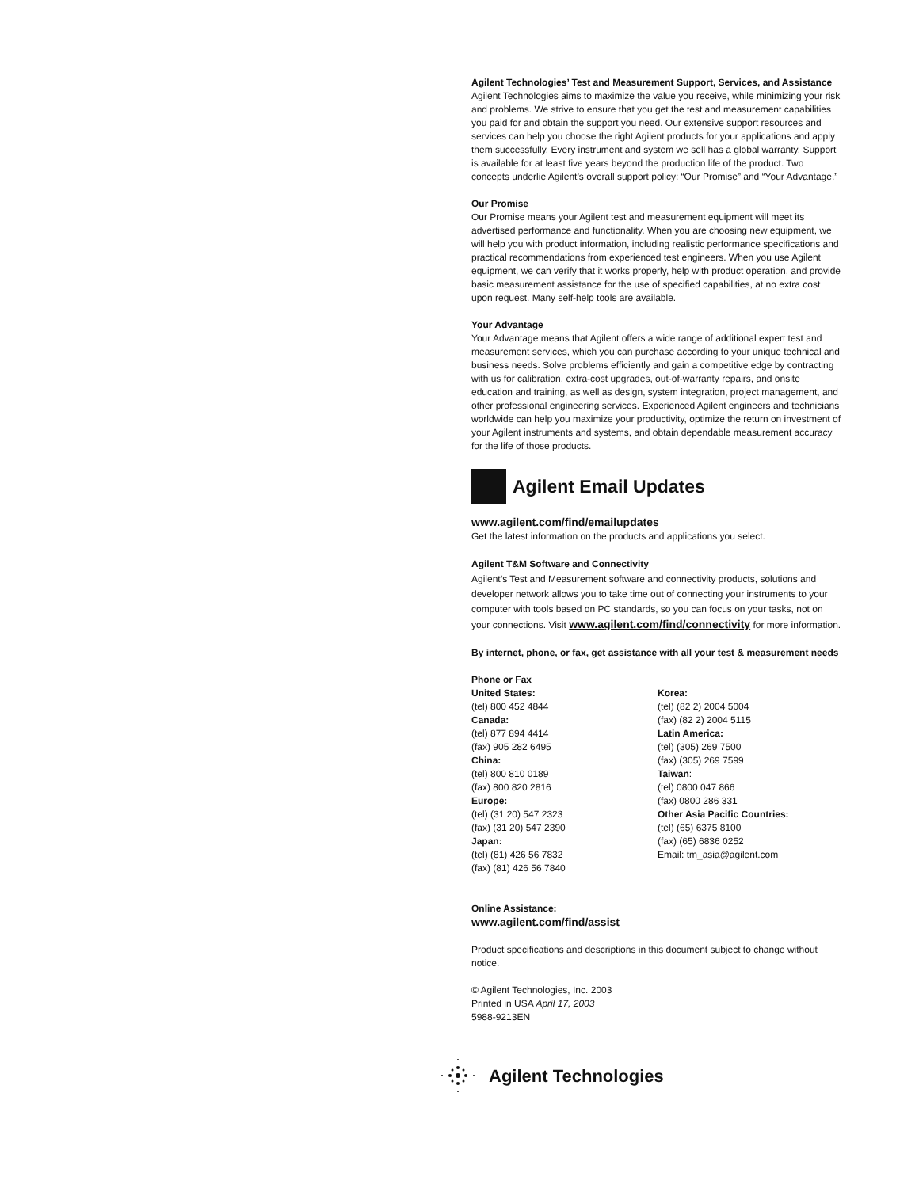Agilent Technologies’ Test and Measurement Support, Services, and Assistance
Agilent Technologies aims to maximize the value you receive, while minimizing your risk and problems. We strive to ensure that you get the test and measurement capabilities you paid for and obtain the support you need. Our extensive support resources and services can help you choose the right Agilent products for your applications and apply them successfully. Every instrument and system we sell has a global warranty. Support is available for at least five years beyond the production life of the product. Two concepts underlie Agilent’s overall support policy: “Our Promise” and “Your Advantage.”
Our Promise
Our Promise means your Agilent test and measurement equipment will meet its advertised performance and functionality. When you are choosing new equipment, we will help you with product information, including realistic performance specifications and practical recommendations from experienced test engineers. When you use Agilent equipment, we can verify that it works properly, help with product operation, and provide basic measurement assistance for the use of specified capabilities, at no extra cost upon request. Many self-help tools are available.
Your Advantage
Your Advantage means that Agilent offers a wide range of additional expert test and measurement services, which you can purchase according to your unique technical and business needs. Solve problems efficiently and gain a competitive edge by contracting with us for calibration, extra-cost upgrades, out-of-warranty repairs, and onsite education and training, as well as design, system integration, project management, and other professional engineering services. Experienced Agilent engineers and technicians worldwide can help you maximize your productivity, optimize the return on investment of your Agilent instruments and systems, and obtain dependable measurement accuracy for the life of those products.
Agilent Email Updates
www.agilent.com/find/emailupdates
Get the latest information on the products and applications you select.
Agilent T&M Software and Connectivity
Agilent’s Test and Measurement software and connectivity products, solutions and developer network allows you to take time out of connecting your instruments to your computer with tools based on PC standards, so you can focus on your tasks, not on your connections. Visit www.agilent.com/find/connectivity for more information.
By internet, phone, or fax, get assistance with all your test & measurement needs
Phone or Fax
United States:
(tel) 800 452 4844
Canada:
(tel) 877 894 4414
(fax) 905 282 6495
China:
(tel) 800 810 0189
(fax) 800 820 2816
Europe:
(tel) (31 20) 547 2323
(fax) (31 20) 547 2390
Japan:
(tel) (81) 426 56 7832
(fax) (81) 426 56 7840
Korea:
(tel) (82 2) 2004 5004
(fax) (82 2) 2004 5115
Latin America:
(tel) (305) 269 7500
(fax) (305) 269 7599
Taiwan:
(tel) 0800 047 866
(fax) 0800 286 331
Other Asia Pacific Countries:
(tel) (65) 6375 8100
(fax) (65) 6836 0252
Email: tm_asia@agilent.com
Online Assistance:
www.agilent.com/find/assist
Product specifications and descriptions in this document subject to change without notice.
© Agilent Technologies, Inc. 2003
Printed in USA April 17, 2003
5988-9213EN
Agilent Technologies